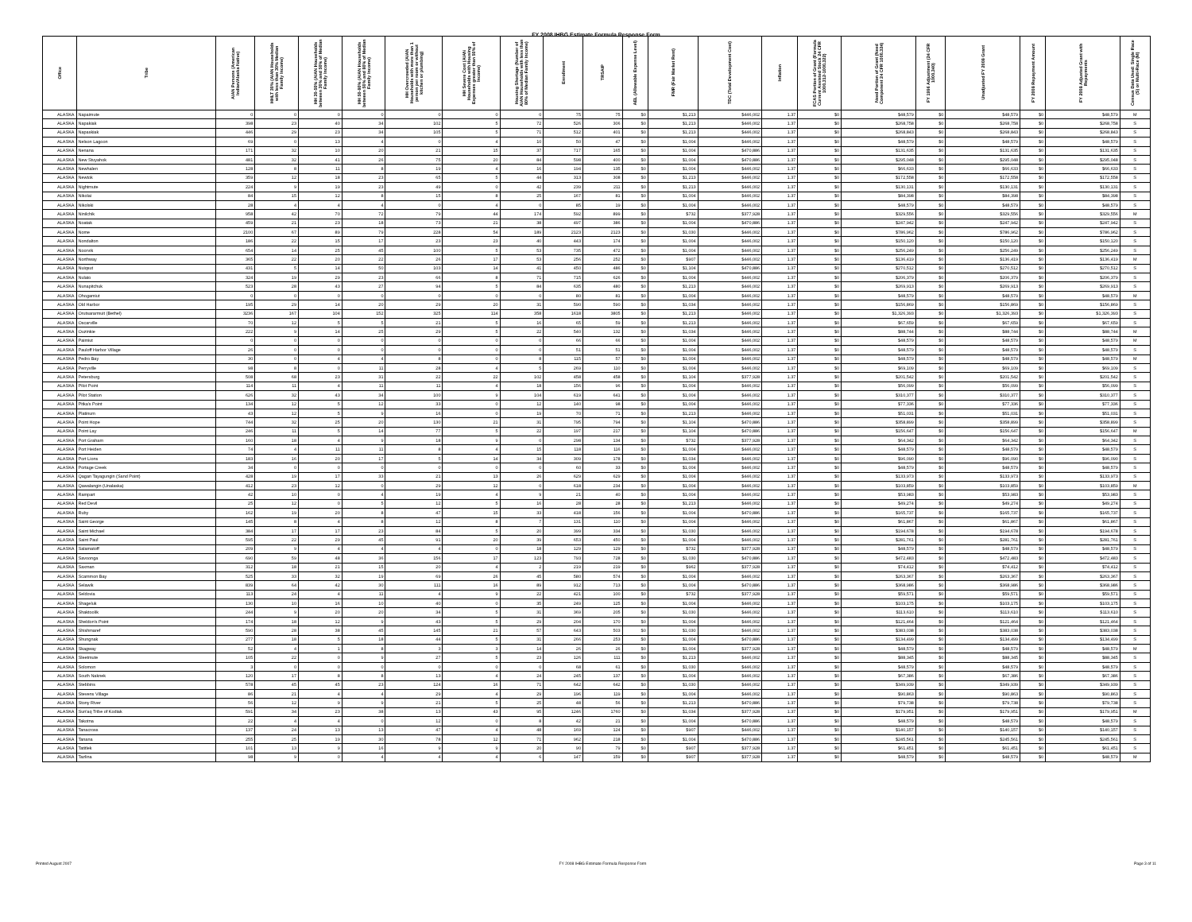FY 2008 IHBG Estimate Formula Response Form
| Office | Tribe | AIAN Persons (American Indian/Alaska Native) | HHLT 30% (AIAN Households with less than 30% Median Family Income) | HH 30-50% (AIAN Households between 30% and 50% of Median Family Income) | HH 50-80% (AIAN Households between 50% and 80% of Median Family Income) | HH Overcrowded (AIAN Households with more than 1 person per room or without kitchen or plumbing) | HH Severe Cost (AIAN Households with Housing Expenses greater than 50% of Income) | Housing Shortage (Number of AIAN Households with less than 80% of Median Family Income) | Enrollment | TRSAIP | AEL (Allowable Expense Level) | FMR (Fair Market Rent) | TDC (Total Development Cost) | Inflation | FCAS Portion of Grant (Formula Current Assisted Stock 24 CFR 1000.312-1000.322) | Need Portion of Grant (Need Component 24 CFR 1000.324) | FY 1996 Adjustment (24 CFR 1000.340) | Unadjusted FY 2008 Grant | FY 2008 Repayment Amount | FY 2008 Adjusted Grant with Repayments | Census Data Used: Single Race (S) or Multi-Race (M) |
| --- | --- | --- | --- | --- | --- | --- | --- | --- | --- | --- | --- | --- | --- | --- | --- | --- | --- | --- | --- | --- | --- |
| ALASKA | Napaimute | 0 | 0 | 0 | 0 | 0 | 0 | 0 | 75 | 75 | $0 | $1,213 | $446,002 | 1.37 | $0 | $48,579 | $0 | $48,579 | $0 | $48,579 | M |
| ALASKA | Napakiak | 398 | 23 | 40 | 34 | 102 | 5 | 72 | 526 | 306 | $0 | $1,213 | $446,002 | 1.37 | $0 | $268,758 | $0 | $268,758 | $0 | $268,758 | S |
| ALASKA | Napaskiak | 446 | 29 | 23 | 34 | 105 | 5 | 71 | 512 | 401 | $0 | $1,213 | $446,002 | 1.37 | $0 | $268,843 | $0 | $268,843 | $0 | $268,843 | S |
| ALASKA | Nelson Lagoon | 69 | 0 | 13 | 4 | 0 | 4 | 10 | 50 | 47 | $0 | $1,004 | $446,002 | 1.37 | $0 | $48,579 | $0 | $48,579 | $0 | $48,579 | S |
| ALASKA | Nenana | 171 | 32 | 10 | 20 | 21 | 15 | 37 | 717 | 165 | $0 | $1,004 | $470,886 | 1.37 | $0 | $131,635 | $0 | $131,635 | $0 | $131,635 | S |
| ALASKA | New Stuyahok | 481 | 32 | 41 | 26 | 75 | 20 | 84 | 598 | 400 | $0 | $1,004 | $470,886 | 1.37 | $0 | $295,048 | $0 | $295,048 | $0 | $295,048 | S |
| ALASKA | Newhalen | 128 | 8 | 11 | 8 | 19 | 4 | 16 | 194 | 135 | $0 | $1,004 | $446,002 | 1.37 | $0 | $66,633 | $0 | $66,633 | $0 | $66,633 | S |
| ALASKA | Newtok | 359 | 12 | 18 | 23 | 65 | 5 | 44 | 313 | 308 | $0 | $1,213 | $446,002 | 1.37 | $0 | $172,558 | $0 | $172,558 | $0 | $172,558 | S |
| ALASKA | Nightmute | 224 | 9 | 19 | 23 | 49 | 0 | 42 | 239 | 211 | $0 | $1,213 | $446,002 | 1.37 | $0 | $130,131 | $0 | $130,131 | $0 | $130,131 | S |
| ALASKA | Nikolai | 84 | 15 | 12 | 8 | 15 | 8 | 25 | 167 | 81 | $0 | $1,004 | $446,002 | 1.37 | $0 | $84,398 | $0 | $84,398 | $0 | $84,398 | S |
| ALASKA | Nikolski | 28 | 4 | 4 | 4 | 0 | 4 | 0 | 85 | 19 | $0 | $1,004 | $446,002 | 1.37 | $0 | $48,579 | $0 | $48,579 | $0 | $48,579 | S |
| ALASKA | Ninilchik | 958 | 42 | 70 | 72 | 79 | 44 | 174 | 592 | 899 | $0 | $732 | $377,928 | 1.37 | $0 | $329,556 | $0 | $329,556 | $0 | $329,556 | M |
| ALASKA | Noatak | 459 | 21 | 23 | 18 | 73 | 21 | 38 | 497 | 386 | $0 | $1,004 | $470,886 | 1.37 | $0 | $247,942 | $0 | $247,942 | $0 | $247,942 | S |
| ALASKA | Nome | 2100 | 67 | 89 | 79 | 228 | 54 | 189 | 2123 | 2123 | $0 | $1,030 | $446,002 | 1.37 | $0 | $786,962 | $0 | $786,962 | $0 | $786,962 | S |
| ALASKA | Nondalton | 186 | 22 | 15 | 17 | 23 | 23 | 40 | 443 | 174 | $0 | $1,004 | $446,002 | 1.37 | $0 | $150,120 | $0 | $150,120 | $0 | $150,120 | S |
| ALASKA | Noorvik | 654 | 14 | 25 | 45 | 100 | 5 | 53 | 735 | 472 | $0 | $1,004 | $446,002 | 1.37 | $0 | $256,249 | $0 | $256,249 | $0 | $256,249 | S |
| ALASKA | Northway | 365 | 22 | 20 | 22 | 26 | 17 | 53 | 256 | 252 | $0 | $907 | $446,002 | 1.37 | $0 | $136,419 | $0 | $136,419 | $0 | $136,419 | M |
| ALASKA | Nuiqsut | 431 | 5 | 14 | 50 | 103 | 14 | 41 | 450 | 486 | $0 | $1,104 | $470,886 | 1.37 | $0 | $270,512 | $0 | $270,512 | $0 | $270,512 | S |
| ALASKA | Nulato | 324 | 19 | 29 | 23 | 66 | 8 | 71 | 715 | 626 | $0 | $1,004 | $446,002 | 1.37 | $0 | $206,379 | $0 | $206,379 | $0 | $206,379 | S |
| ALASKA | Nunapitchuk | 523 | 28 | 43 | 27 | 94 | 5 | 84 | 635 | 480 | $0 | $1,213 | $446,002 | 1.37 | $0 | $269,913 | $0 | $269,913 | $0 | $269,913 | S |
| ALASKA | Ohogamiut | 0 | 0 | 0 | 0 | 0 | 0 | 0 | 80 | 81 | $0 | $1,004 | $446,002 | 1.37 | $0 | $48,579 | $0 | $48,579 | $0 | $48,579 | M |
| ALASKA | Old Harbor | 195 | 29 | 14 | 20 | 29 | 20 | 31 | 590 | 590 | $0 | $1,034 | $446,002 | 1.37 | $0 | $156,869 | $0 | $156,869 | $0 | $156,869 | S |
| ALASKA | Orutsararmuit (Bethel) | 3236 | 167 | 104 | 152 | 325 | 114 | 358 | 1618 | 3805 | $0 | $1,213 | $446,002 | 1.37 | $0 | $1,326,393 | $0 | $1,326,393 | $0 | $1,326,393 | S |
| ALASKA | Oscarville | 70 | 12 | 5 | 5 | 21 | 5 | 16 | 65 | 59 | $0 | $1,213 | $446,002 | 1.37 | $0 | $67,659 | $0 | $67,659 | $0 | $67,659 | S |
| ALASKA | Ouzinkie | 222 | 9 | 14 | 25 | 29 | 5 | 22 | 540 | 132 | $0 | $1,034 | $446,002 | 1.37 | $0 | $88,744 | $0 | $88,744 | $0 | $88,744 | M |
| ALASKA | Paimiut | 0 | 0 | 0 | 0 | 0 | 0 | 0 | 66 | 66 | $0 | $1,004 | $446,002 | 1.37 | $0 | $48,579 | $0 | $48,579 | $0 | $48,579 | M |
| ALASKA | Pauloff Harbor Village | 26 | 0 | 0 | 0 | 0 | 0 | 0 | 51 | 51 | $0 | $1,004 | $446,002 | 1.37 | $0 | $48,579 | $0 | $48,579 | $0 | $48,579 | S |
| ALASKA | Pedro Bay | 30 | 0 | 4 | 4 | 8 | 0 | 8 | 115 | 57 | $0 | $1,004 | $446,002 | 1.37 | $0 | $48,579 | $0 | $48,579 | $0 | $48,579 | M |
| ALASKA | Perryville | 98 | 8 | 0 | 11 | 28 | 4 | 5 | 269 | 110 | $0 | $1,004 | $446,002 | 1.37 | $0 | $69,109 | $0 | $69,109 | $0 | $69,109 | S |
| ALASKA | Petersburg | 508 | 68 | 23 | 31 | 22 | 22 | 102 | 458 | 458 | $0 | $1,104 | $377,928 | 1.37 | $0 | $201,542 | $0 | $201,542 | $0 | $201,542 | S |
| ALASKA | Pilot Point | 114 | 11 | 4 | 11 | 11 | 4 | 18 | 156 | 96 | $0 | $1,004 | $446,002 | 1.37 | $0 | $56,099 | $0 | $56,099 | $0 | $56,099 | S |
| ALASKA | Pilot Station | 626 | 32 | 43 | 34 | 100 | 9 | 104 | 619 | 641 | $0 | $1,004 | $446,002 | 1.37 | $0 | $310,377 | $0 | $310,377 | $0 | $310,377 | S |
| ALASKA | Pitka's Point | 134 | 12 | 5 | 12 | 33 | 0 | 12 | 140 | 98 | $0 | $1,004 | $446,002 | 1.37 | $0 | $77,336 | $0 | $77,336 | $0 | $77,336 | S |
| ALASKA | Platinum | 43 | 12 | 5 | 9 | 16 | 0 | 19 | 70 | 71 | $0 | $1,213 | $446,002 | 1.37 | $0 | $51,031 | $0 | $51,031 | $0 | $51,031 | S |
| ALASKA | Point Hope | 744 | 32 | 25 | 20 | 130 | 21 | 31 | 795 | 794 | $0 | $1,104 | $470,886 | 1.37 | $0 | $358,899 | $0 | $358,899 | $0 | $358,899 | S |
| ALASKA | Point Lay | 246 | 11 | 5 | 14 | 77 | 5 | 22 | 197 | 217 | $0 | $1,104 | $470,886 | 1.37 | $0 | $156,647 | $0 | $156,647 | $0 | $156,647 | M |
| ALASKA | Port Graham | 160 | 18 | 4 | 9 | 18 | 9 | 0 | 298 | 134 | $0 | $732 | $377,928 | 1.37 | $0 | $64,342 | $0 | $64,342 | $0 | $64,342 | S |
| ALASKA | Port Heiden | 74 | 4 | 11 | 11 | 8 | 4 | 15 | 118 | 116 | $0 | $1,004 | $446,002 | 1.37 | $0 | $48,579 | $0 | $48,579 | $0 | $48,579 | S |
| ALASKA | Port Lions | 183 | 16 | 20 | 17 | 5 | 14 | 34 | 309 | 178 | $0 | $1,034 | $446,002 | 1.37 | $0 | $96,090 | $0 | $96,090 | $0 | $96,090 | S |
| ALASKA | Portage Creek | 34 | 0 | 0 | 0 | 0 | 0 | 0 | 60 | 33 | $0 | $1,004 | $446,002 | 1.37 | $0 | $48,579 | $0 | $48,579 | $0 | $48,579 | S |
| ALASKA | Qagan Tayagungin (Sand Point) | 428 | 19 | 17 | 33 | 21 | 13 | 26 | 629 | 629 | $0 | $1,004 | $446,002 | 1.37 | $0 | $133,973 | $0 | $133,973 | $0 | $133,973 | S |
| ALASKA | Qawalangin (Unalaska) | 412 | 23 | 12 | 0 | 29 | 12 | 0 | 618 | 234 | $0 | $1,004 | $446,002 | 1.37 | $0 | $103,859 | $0 | $103,859 | $0 | $103,859 | M |
| ALASKA | Rampart | 42 | 10 | 0 | 4 | 19 | 4 | 9 | 21 | 40 | $0 | $1,004 | $446,002 | 1.37 | $0 | $53,983 | $0 | $53,983 | $0 | $53,983 | S |
| ALASKA | Red Devil | 25 | 12 | 0 | 5 | 12 | 5 | 16 | 28 | 28 | $0 | $1,213 | $446,002 | 1.37 | $0 | $49,274 | $0 | $49,274 | $0 | $49,274 | S |
| ALASKA | Ruby | 162 | 19 | 20 | 8 | 47 | 15 | 33 | 418 | 156 | $0 | $1,004 | $470,886 | 1.37 | $0 | $165,737 | $0 | $165,737 | $0 | $165,737 | S |
| ALASKA | Saint George | 145 | 8 | 4 | 8 | 12 | 8 | 7 | 131 | 110 | $0 | $1,004 | $446,002 | 1.37 | $0 | $61,867 | $0 | $61,867 | $0 | $61,867 | S |
| ALASKA | Saint Michael | 384 | 17 | 17 | 23 | 84 | 5 | 20 | 399 | 334 | $0 | $1,030 | $446,002 | 1.37 | $0 | $194,678 | $0 | $194,678 | $0 | $194,678 | S |
| ALASKA | Saint Paul | 595 | 22 | 29 | 45 | 91 | 20 | 39 | 653 | 450 | $0 | $1,004 | $446,002 | 1.37 | $0 | $281,761 | $0 | $281,761 | $0 | $281,761 | S |
| ALASKA | Salamatoff | 209 | 9 | 4 | 4 | 4 | 0 | 18 | 129 | 129 | $0 | $732 | $377,928 | 1.37 | $0 | $48,579 | $0 | $48,579 | $0 | $48,579 | S |
| ALASKA | Savoonga | 690 | 59 | 48 | 36 | 156 | 17 | 123 | 793 | 728 | $0 | $1,030 | $470,886 | 1.37 | $0 | $472,483 | $0 | $472,483 | $0 | $472,483 | S |
| ALASKA | Saxman | 312 | 18 | 21 | 15 | 20 | 4 | 2 | 219 | 219 | $0 | $962 | $377,928 | 1.37 | $0 | $74,412 | $0 | $74,412 | $0 | $74,412 | S |
| ALASKA | Scammon Bay | 525 | 33 | 32 | 19 | 69 | 26 | 45 | 580 | 574 | $0 | $1,004 | $446,002 | 1.37 | $0 | $263,367 | $0 | $263,367 | $0 | $263,367 | S |
| ALASKA | Selawik | 839 | 64 | 42 | 30 | 111 | 16 | 89 | 912 | 713 | $0 | $1,004 | $470,886 | 1.37 | $0 | $368,986 | $0 | $368,986 | $0 | $368,986 | S |
| ALASKA | Seldovia | 113 | 24 | 4 | 11 | 4 | 9 | 22 | 421 | 100 | $0 | $732 | $377,928 | 1.37 | $0 | $59,571 | $0 | $59,571 | $0 | $59,571 | S |
| ALASKA | Shageluk | 130 | 10 | 16 | 10 | 40 | 0 | 35 | 249 | 125 | $0 | $1,004 | $446,002 | 1.37 | $0 | $103,175 | $0 | $103,175 | $0 | $103,175 | S |
| ALASKA | Shaktoolik | 244 | 9 | 20 | 20 | 34 | 5 | 31 | 369 | 205 | $0 | $1,030 | $446,002 | 1.37 | $0 | $113,610 | $0 | $113,610 | $0 | $113,610 | S |
| ALASKA | Sheldon's Point | 174 | 18 | 12 | 9 | 43 | 5 | 29 | 204 | 170 | $0 | $1,004 | $446,002 | 1.37 | $0 | $121,464 | $0 | $121,464 | $0 | $121,464 | S |
| ALASKA | Shishmaref | 590 | 28 | 38 | 45 | 145 | 21 | 57 | 643 | 503 | $0 | $1,030 | $446,002 | 1.37 | $0 | $383,038 | $0 | $383,038 | $0 | $383,038 | S |
| ALASKA | Shungnak | 277 | 18 | 5 | 18 | 44 | 5 | 31 | 266 | 253 | $0 | $1,004 | $470,886 | 1.37 | $0 | $134,499 | $0 | $134,499 | $0 | $134,499 | S |
| ALASKA | Skagway | 52 | 4 | 1 | 8 | 3 | 3 | 14 | 26 | 26 | $0 | $1,004 | $377,928 | 1.37 | $0 | $48,579 | $0 | $48,579 | $0 | $48,579 | M |
| ALASKA | Sleetmute | 105 | 22 | 0 | 9 | 27 | 5 | 23 | 126 | 111 | $0 | $1,213 | $446,002 | 1.37 | $0 | $88,345 | $0 | $88,345 | $0 | $88,345 | S |
| ALASKA | Solomon | 3 | 0 | 0 | 0 | 0 | 0 | 0 | 68 | 61 | $0 | $1,030 | $446,002 | 1.37 | $0 | $48,579 | $0 | $48,579 | $0 | $48,579 | S |
| ALASKA | South Naknek | 120 | 17 | 8 | 8 | 13 | 4 | 24 | 245 | 137 | $0 | $1,004 | $446,002 | 1.37 | $0 | $67,386 | $0 | $67,386 | $0 | $67,386 | S |
| ALASKA | Stebbins | 578 | 45 | 45 | 23 | 124 | 16 | 71 | 642 | 642 | $0 | $1,030 | $446,002 | 1.37 | $0 | $349,939 | $0 | $349,939 | $0 | $349,939 | S |
| ALASKA | Stevens Village | 86 | 21 | 4 | 4 | 29 | 4 | 29 | 196 | 119 | $0 | $1,004 | $446,002 | 1.37 | $0 | $90,863 | $0 | $90,863 | $0 | $90,863 | S |
| ALASKA | Stony River | 56 | 12 | 9 | 9 | 21 | 5 | 25 | 48 | 56 | $0 | $1,213 | $470,886 | 1.37 | $0 | $79,738 | $0 | $79,738 | $0 | $79,738 | S |
| ALASKA | Sun'aq Tribe of Kodiak | 591 | 34 | 23 | 38 | 13 | 43 | 95 | 1246 | 1760 | $0 | $1,034 | $377,928 | 1.37 | $0 | $179,951 | $0 | $179,951 | $0 | $179,951 | M |
| ALASKA | Takotna | 22 | 4 | 4 | 0 | 12 | 0 | 8 | 42 | 21 | $0 | $1,004 | $470,886 | 1.37 | $0 | $48,579 | $0 | $48,579 | $0 | $48,579 | S |
| ALASKA | Tanacross | 137 | 24 | 13 | 13 | 47 | 4 | 48 | 169 | 124 | $0 | $907 | $446,002 | 1.37 | $0 | $140,157 | $0 | $140,157 | $0 | $140,157 | S |
| ALASKA | Tanana | 255 | 25 | 19 | 30 | 78 | 12 | 71 | 962 | 218 | $0 | $1,004 | $470,886 | 1.37 | $0 | $245,561 | $0 | $245,561 | $0 | $245,561 | S |
| ALASKA | Tatitlek | 101 | 13 | 9 | 16 | 9 | 9 | 20 | 90 | 79 | $0 | $907 | $377,928 | 1.37 | $0 | $61,451 | $0 | $61,451 | $0 | $61,451 | S |
| ALASKA | Tazlina | 98 | 9 | 0 | 4 | 4 | 4 | 6 | 147 | 159 | $0 | $907 | $377,928 | 1.37 | $0 | $48,579 | $0 | $48,579 | $0 | $48,579 | M |
Printed August 2007 FY 2008 IHBG Estimate Formula Response Form Page 3 of 11